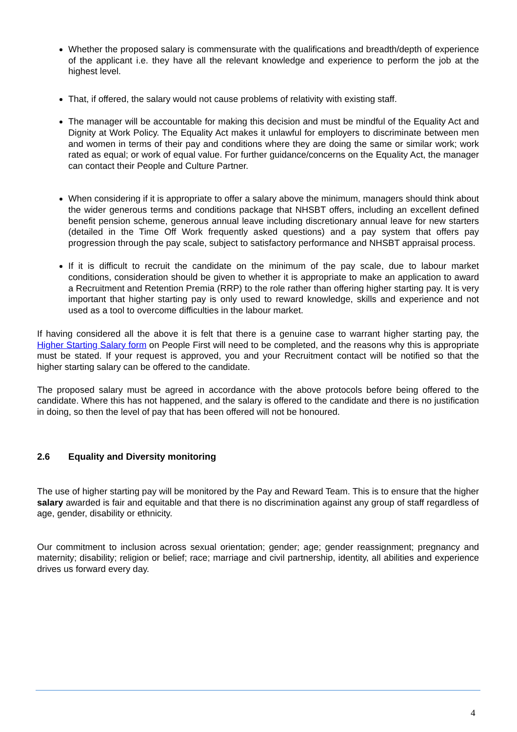Whether the proposed salary is commensurate with the qualifications and breadth/depth of experience of the applicant i.e. they have all the relevant knowledge and experience to perform the job at the highest level.
That, if offered, the salary would not cause problems of relativity with existing staff.
The manager will be accountable for making this decision and must be mindful of the Equality Act and Dignity at Work Policy. The Equality Act makes it unlawful for employers to discriminate between men and women in terms of their pay and conditions where they are doing the same or similar work; work rated as equal; or work of equal value. For further guidance/concerns on the Equality Act, the manager can contact their People and Culture Partner.
When considering if it is appropriate to offer a salary above the minimum, managers should think about the wider generous terms and conditions package that NHSBT offers, including an excellent defined benefit pension scheme, generous annual leave including discretionary annual leave for new starters (detailed in the Time Off Work frequently asked questions) and a pay system that offers pay progression through the pay scale, subject to satisfactory performance and NHSBT appraisal process.
If it is difficult to recruit the candidate on the minimum of the pay scale, due to labour market conditions, consideration should be given to whether it is appropriate to make an application to award a Recruitment and Retention Premia (RRP) to the role rather than offering higher starting pay. It is very important that higher starting pay is only used to reward knowledge, skills and experience and not used as a tool to overcome difficulties in the labour market.
If having considered all the above it is felt that there is a genuine case to warrant higher starting pay, the Higher Starting Salary form on People First will need to be completed, and the reasons why this is appropriate must be stated. If your request is approved, you and your Recruitment contact will be notified so that the higher starting salary can be offered to the candidate.
The proposed salary must be agreed in accordance with the above protocols before being offered to the candidate. Where this has not happened, and the salary is offered to the candidate and there is no justification in doing, so then the level of pay that has been offered will not be honoured.
2.6 Equality and Diversity monitoring
The use of higher starting pay will be monitored by the Pay and Reward Team. This is to ensure that the higher salary awarded is fair and equitable and that there is no discrimination against any group of staff regardless of age, gender, disability or ethnicity.
Our commitment to inclusion across sexual orientation; gender; age; gender reassignment; pregnancy and maternity; disability; religion or belief; race; marriage and civil partnership, identity, all abilities and experience drives us forward every day.
4